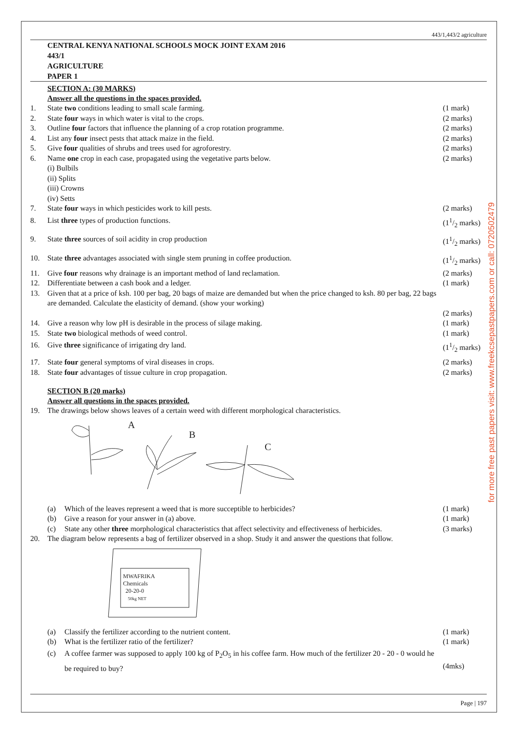443/1,443/2 agriculture
CENTRAL KENYA NATIONAL SCHOOLS MOCK JOINT EXAM 2016
443/1
AGRICULTURE
PAPER 1
SECTION A: (30 MARKS)
Answer all the questions in the spaces provided.
1. State two conditions leading to small scale farming. (1 mark)
2. State four ways in which water is vital to the crops. (2 marks)
3. Outline four factors that influence the planning of a crop rotation programme. (2 marks)
4. List any four insect pests that attack maize in the field. (2 marks)
5. Give four qualities of shrubs and trees used for agroforestry. (2 marks)
6. Name one crop in each case, propagated using the vegetative parts below. (2 marks)
(i) Bulbils
(ii) Splits
(iii) Crowns
(iv) Setts
7. State four ways in which pesticides work to kill pests. (2 marks)
8. List three types of production functions. (11/2 marks)
9. State three sources of soil acidity in crop production (11/2 marks)
10. State three advantages associated with single stem pruning in coffee production. (11/2 marks)
11. Give four reasons why drainage is an important method of land reclamation. (2 marks)
12. Differentiate between a cash book and a ledger. (1 mark)
13. Given that at a price of ksh. 100 per bag, 20 bags of maize are demanded but when the price changed to ksh. 80 per bag, 22 bags are demanded. Calculate the elasticity of demand. (show your working)
(2 marks)
14. Give a reason why low pH is desirable in the process of silage making. (1 mark)
15. State two biological methods of weed control. (1 mark)
16. Give three significance of irrigating dry land. (11/2 marks)
17. State four general symptoms of viral diseases in crops. (2 marks)
18. State four advantages of tissue culture in crop propagation. (2 marks)
SECTION B (20 marks)
Answer all questions in the spaces provided.
19. The drawings below shows leaves of a certain weed with different morphological characteristics.
A
B
C
(a) Which of the leaves represent a weed that is more succeptible to herbicides? (1 mark)
(b) Give a reason for your answer in (a) above. (1 mark)
(c) State any other three morphological characteristics that affect selectivity and effectiveness of herbicides. (3 marks)
20. The diagram below represents a bag of fertilizer observed in a shop. Study it and answer the questions that follow.
MWAFRIKA
Chemicals
20-20-0
50kg NET
(a) Classify the fertilizer according to the nutrient content. (1 mark)
(b) What is the fertilizer ratio of the fertilizer? (1 mark)
(c) A coffee farmer was supposed to apply 100 kg of P<sub>2</sub>O<sub>5</sub> in his coffee farm. How much of the fertilizer 20 - 20 - 0 would he be required to buy?
(4mks)
Page | 197
for more free past papers visit: www.freekcsepastpapers.com or call: 0720502479